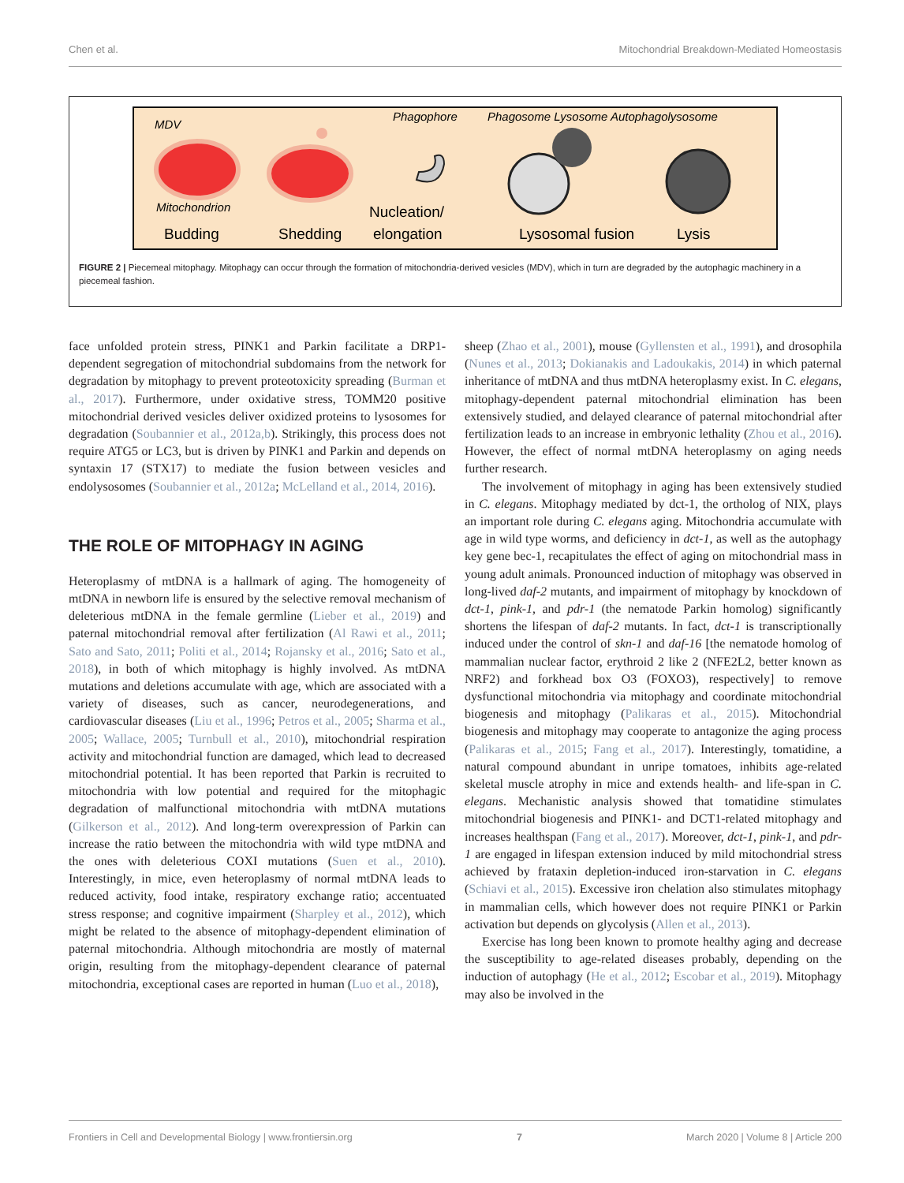Chen et al. Mitochondrial Breakdown-Mediated Homeostasis
MDV
Phagophore
Phagosome Lysosome Autophagolysosome
Mitochondrion
Nucleation/
Budding
Shedding
elongation
Lysosomal fusion
Lysis
FIGURE 2 | Piecemeal mitophagy. Mitophagy can occur through the formation of mitochondria-derived vesicles (MDV), which in turn are degraded by the autophagic machinery in a piecemeal fashion.
face unfolded protein stress, PINK1 and Parkin facilitate a DRP1-dependent segregation of mitochondrial subdomains from the network for degradation by mitophagy to prevent proteotoxicity spreading (Burman et al., 2017). Furthermore, under oxidative stress, TOMM20 positive mitochondrial derived vesicles deliver oxidized proteins to lysosomes for degradation (Soubannier et al., 2012a,b). Strikingly, this process does not require ATG5 or LC3, but is driven by PINK1 and Parkin and depends on syntaxin 17 (STX17) to mediate the fusion between vesicles and endolysosomes (Soubannier et al., 2012a; McLelland et al., 2014, 2016).
THE ROLE OF MITOPHAGY IN AGING
Heteroplasmy of mtDNA is a hallmark of aging. The homogeneity of mtDNA in newborn life is ensured by the selective removal mechanism of deleterious mtDNA in the female germline (Lieber et al., 2019) and paternal mitochondrial removal after fertilization (Al Rawi et al., 2011; Sato and Sato, 2011; Politi et al., 2014; Rojansky et al., 2016; Sato et al., 2018), in both of which mitophagy is highly involved. As mtDNA mutations and deletions accumulate with age, which are associated with a variety of diseases, such as cancer, neurodegenerations, and cardiovascular diseases (Liu et al., 1996; Petros et al., 2005; Sharma et al., 2005; Wallace, 2005; Turnbull et al., 2010), mitochondrial respiration activity and mitochondrial function are damaged, which lead to decreased mitochondrial potential. It has been reported that Parkin is recruited to mitochondria with low potential and required for the mitophagic degradation of malfunctional mitochondria with mtDNA mutations (Gilkerson et al., 2012). And long-term overexpression of Parkin can increase the ratio between the mitochondria with wild type mtDNA and the ones with deleterious COXI mutations (Suen et al., 2010). Interestingly, in mice, even heteroplasmy of normal mtDNA leads to reduced activity, food intake, respiratory exchange ratio; accentuated stress response; and cognitive impairment (Sharpley et al., 2012), which might be related to the absence of mitophagy-dependent elimination of paternal mitochondria. Although mitochondria are mostly of maternal origin, resulting from the mitophagy-dependent clearance of paternal mitochondria, exceptional cases are reported in human (Luo et al., 2018),
sheep (Zhao et al., 2001), mouse (Gyllensten et al., 1991), and drosophila (Nunes et al., 2013; Dokianakis and Ladoukakis, 2014) in which paternal inheritance of mtDNA and thus mtDNA heteroplasmy exist. In C. elegans, mitophagy-dependent paternal mitochondrial elimination has been extensively studied, and delayed clearance of paternal mitochondrial after fertilization leads to an increase in embryonic lethality (Zhou et al., 2016). However, the effect of normal mtDNA heteroplasmy on aging needs further research.
The involvement of mitophagy in aging has been extensively studied in C. elegans. Mitophagy mediated by dct-1, the ortholog of NIX, plays an important role during C. elegans aging. Mitochondria accumulate with age in wild type worms, and deficiency in dct-1, as well as the autophagy key gene bec-1, recapitulates the effect of aging on mitochondrial mass in young adult animals. Pronounced induction of mitophagy was observed in long-lived daf-2 mutants, and impairment of mitophagy by knockdown of dct-1, pink-1, and pdr-1 (the nematode Parkin homolog) significantly shortens the lifespan of daf-2 mutants. In fact, dct-1 is transcriptionally induced under the control of skn-1 and daf-16 [the nematode homolog of mammalian nuclear factor, erythroid 2 like 2 (NFE2L2, better known as NRF2) and forkhead box O3 (FOXO3), respectively] to remove dysfunctional mitochondria via mitophagy and coordinate mitochondrial biogenesis and mitophagy (Palikaras et al., 2015). Mitochondrial biogenesis and mitophagy may cooperate to antagonize the aging process (Palikaras et al., 2015; Fang et al., 2017). Interestingly, tomatidine, a natural compound abundant in unripe tomatoes, inhibits age-related skeletal muscle atrophy in mice and extends health- and life-span in C. elegans. Mechanistic analysis showed that tomatidine stimulates mitochondrial biogenesis and PINK1- and DCT1-related mitophagy and increases healthspan (Fang et al., 2017). Moreover, dct-1, pink-1, and pdr-1 are engaged in lifespan extension induced by mild mitochondrial stress achieved by frataxin depletion-induced iron-starvation in C. elegans (Schiavi et al., 2015). Excessive iron chelation also stimulates mitophagy in mammalian cells, which however does not require PINK1 or Parkin activation but depends on glycolysis (Allen et al., 2013).
Exercise has long been known to promote healthy aging and decrease the susceptibility to age-related diseases probably, depending on the induction of autophagy (He et al., 2012; Escobar et al., 2019). Mitophagy may also be involved in the
Frontiers in Cell and Developmental Biology | www.frontiersin.org 7 March 2020 | Volume 8 | Article 200